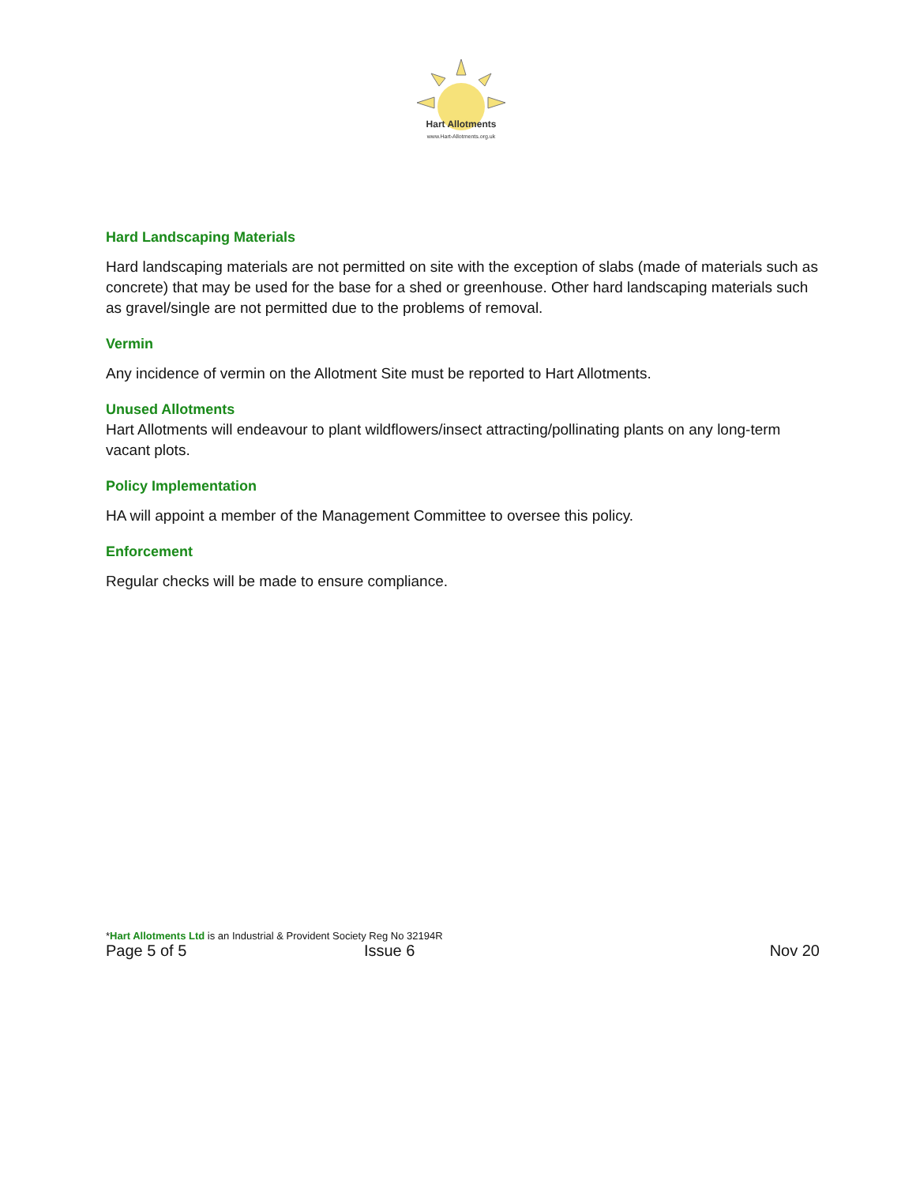Hart Allotments
www.Hart-Allotments.org.uk
Hard Landscaping Materials
Hard landscaping materials are not permitted on site with the exception of slabs (made of materials such as concrete) that may be used for the base for a shed or greenhouse. Other hard landscaping materials such as gravel/single are not permitted due to the problems of removal.
Vermin
Any incidence of vermin on the Allotment Site must be reported to Hart Allotments.
Unused Allotments
Hart Allotments will endeavour to plant wildflowers/insect attracting/pollinating plants on any long-term vacant plots.
Policy Implementation
HA will appoint a member of the Management Committee to oversee this policy.
Enforcement
Regular checks will be made to ensure compliance.
*Hart Allotments Ltd is an Industrial & Provident Society Reg No 32194R
Page 5 of 5 Issue 6 Nov 20